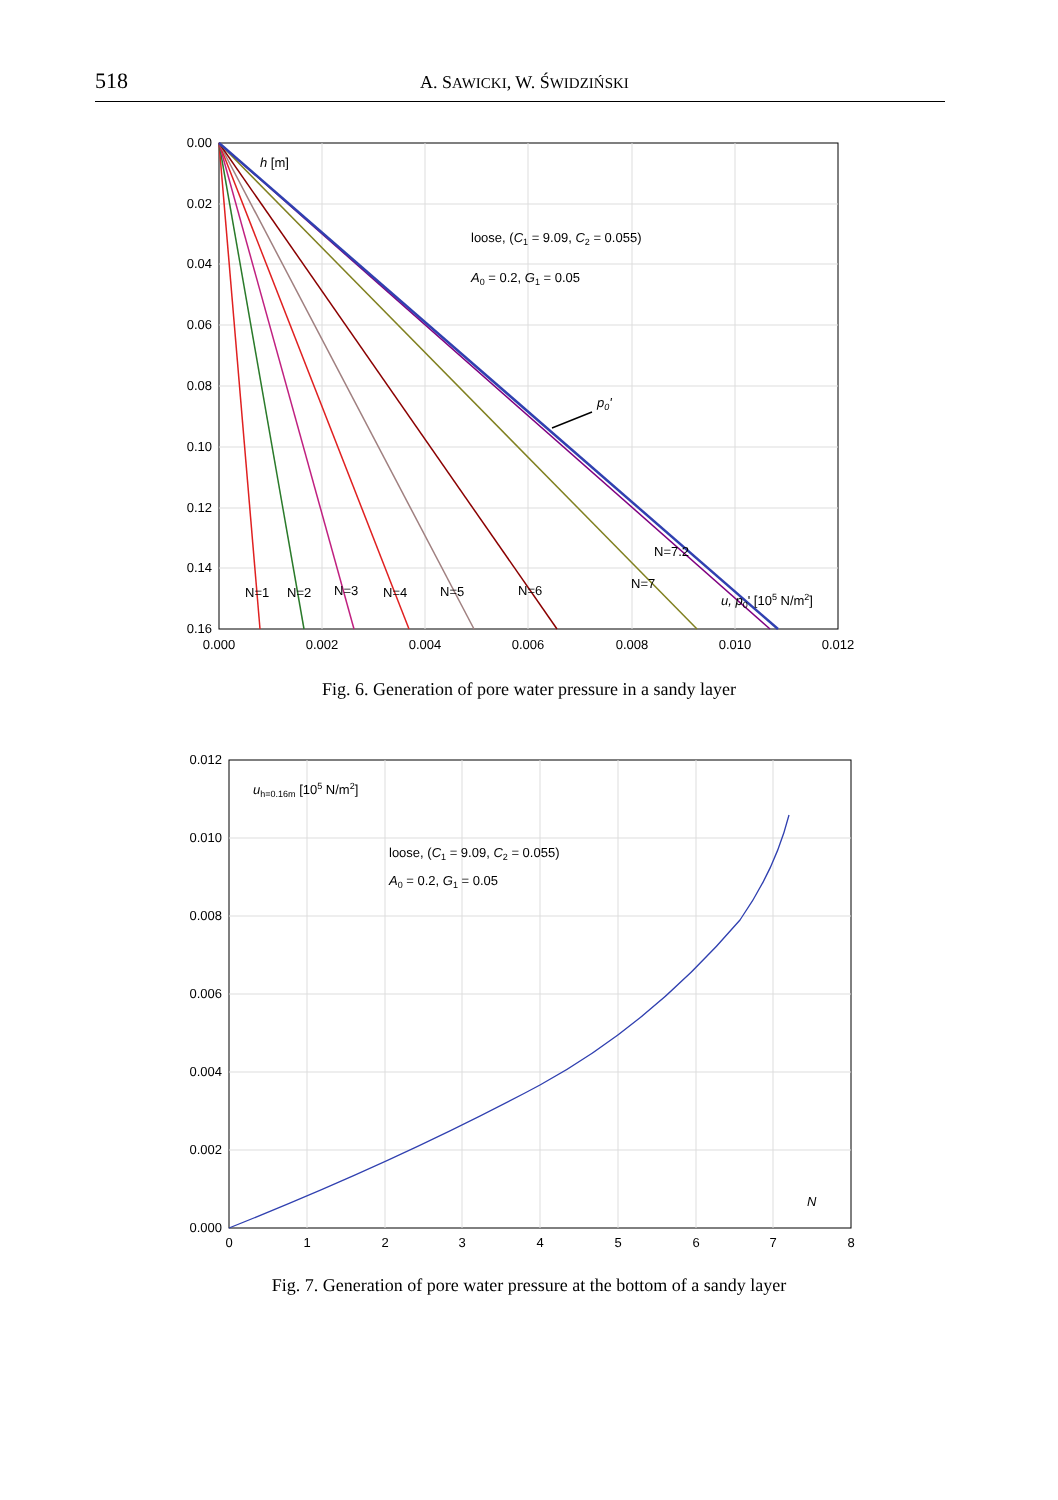518 A. SAWICKI, W. ŚWIDZIŃSKI
0.00
0.02
0.04
0.06
0.08
0.10
0.12
0.14
0.16
0.000
0.002
0.004
0.006
0.008
0.010
0.012
h [m]
loose, (C1 = 9.09, C2 = 0.055)
A0 = 0.2, G1 = 0.05
p0'
N=1
N=2
N=3
N=4
N=5
N=6
N=7
N=7.2
u, p0' [105 N/m2]
Fig. 6. Generation of pore water pressure in a sandy layer
0.012
0.010
0.008
0.006
0.004
0.002
0.000
0
1
2
3
4
5
6
7
8
uh=0.16m [105 N/m2]
loose, (C1 = 9.09, C2 = 0.055)
A0 = 0.2, G1 = 0.05
N
Fig. 7. Generation of pore water pressure at the bottom of a sandy layer